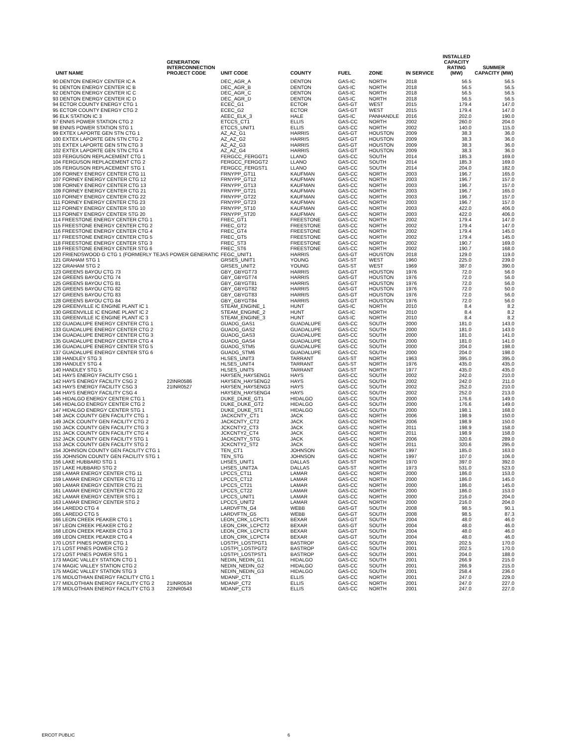| UNIT NAME | GENERATION INTERCONNECTION PROJECT CODE | UNIT CODE | COUNTY | FUEL | ZONE | IN SERVICE | INSTALLED CAPACITY RATING (MW) | SUMMER CAPACITY (MW) |
| --- | --- | --- | --- | --- | --- | --- | --- | --- |
| 90 DENTON ENERGY CENTER IC A | | DEC_AGR_A | DENTON | GAS-IC | NORTH | 2018 | 56.5 | 56.5 |
| 91 DENTON ENERGY CENTER IC B | | DEC_AGR_B | DENTON | GAS-IC | NORTH | 2018 | 56.5 | 56.5 |
| 92 DENTON ENERGY CENTER IC C | | DEC_AGR_C | DENTON | GAS-IC | NORTH | 2018 | 56.5 | 56.5 |
| 93 DENTON ENERGY CENTER IC D | | DEC_AGR_D | DENTON | GAS-IC | NORTH | 2018 | 56.5 | 56.5 |
| 94 ECTOR COUNTY ENERGY CTG 1 | | ECEC_G1 | ECTOR | GAS-GT | WEST | 2015 | 179.4 | 147.0 |
| 95 ECTOR COUNTY ENERGY CTG 2 | | ECEC_G2 | ECTOR | GAS-GT | WEST | 2015 | 179.4 | 147.0 |
| 96 ELK STATION IC 3 | | AEEC_ELK_3 | HALE | GAS-IC | PANHANDLE | 2016 | 202.0 | 190.0 |
| 97 ENNIS POWER STATION CTG 2 | | ETCCS_CT1 | ELLIS | GAS-CC | NORTH | 2002 | 260.0 | 204.0 |
| 98 ENNIS POWER STATION STG 1 | | ETCCS_UNIT1 | ELLIS | GAS-CC | NORTH | 2002 | 140.0 | 115.0 |
| 99 EXTEX LAPORTE GEN STN CTG 1 | | AZ_AZ_G1 | HARRIS | GAS-GT | HOUSTON | 2009 | 38.3 | 36.0 |
| 100 EXTEX LAPORTE GEN STN CTG 2 | | AZ_AZ_G2 | HARRIS | GAS-GT | HOUSTON | 2009 | 38.3 | 36.0 |
| 101 EXTEX LAPORTE GEN STN CTG 3 | | AZ_AZ_G3 | HARRIS | GAS-GT | HOUSTON | 2009 | 38.3 | 36.0 |
| 102 EXTEX LAPORTE GEN STN CTG 4 | | AZ_AZ_G4 | HARRIS | GAS-GT | HOUSTON | 2009 | 38.3 | 36.0 |
| 103 FERGUSON REPLACEMENT CTG 1 | | FERGCC_FERGGT1 | LLANO | GAS-CC | SOUTH | 2014 | 185.3 | 169.0 |
| 104 FERGUSON REPLACEMENT CTG 2 | | FERGCC_FERGGT2 | LLANO | GAS-CC | SOUTH | 2014 | 185.3 | 169.0 |
| 105 FERGUSON REPLACEMENT STG 1 | | FERGCC_FERGST1 | LLANO | GAS-CC | SOUTH | 2014 | 204.0 | 182.0 |
| 106 FORNEY ENERGY CENTER CTG 11 | | FRNYPP_GT11 | KAUFMAN | GAS-CC | NORTH | 2003 | 196.7 | 165.0 |
| 107 FORNEY ENERGY CENTER CTG 12 | | FRNYPP_GT12 | KAUFMAN | GAS-CC | NORTH | 2003 | 196.7 | 157.0 |
| 108 FORNEY ENERGY CENTER CTG 13 | | FRNYPP_GT13 | KAUFMAN | GAS-CC | NORTH | 2003 | 196.7 | 157.0 |
| 109 FORNEY ENERGY CENTER CTG 21 | | FRNYPP_GT21 | KAUFMAN | GAS-CC | NORTH | 2003 | 196.7 | 165.0 |
| 110 FORNEY ENERGY CENTER CTG 22 | | FRNYPP_GT22 | KAUFMAN | GAS-CC | NORTH | 2003 | 196.7 | 157.0 |
| 111 FORNEY ENERGY CENTER CTG 23 | | FRNYPP_GT23 | KAUFMAN | GAS-CC | NORTH | 2003 | 196.7 | 157.0 |
| 112 FORNEY ENERGY CENTER STG 10 | | FRNYPP_ST10 | KAUFMAN | GAS-CC | NORTH | 2003 | 422.0 | 406.0 |
| 113 FORNEY ENERGY CENTER STG 20 | | FRNYPP_ST20 | KAUFMAN | GAS-CC | NORTH | 2003 | 422.0 | 406.0 |
| 114 FREESTONE ENERGY CENTER CTG 1 | | FREC_GT1 | FREESTONE | GAS-CC | NORTH | 2002 | 179.4 | 147.0 |
| 115 FREESTONE ENERGY CENTER CTG 2 | | FREC_GT2 | FREESTONE | GAS-CC | NORTH | 2002 | 179.4 | 147.0 |
| 116 FREESTONE ENERGY CENTER CTG 4 | | FREC_GT4 | FREESTONE | GAS-CC | NORTH | 2002 | 179.4 | 145.0 |
| 117 FREESTONE ENERGY CENTER CTG 5 | | FREC_GT5 | FREESTONE | GAS-CC | NORTH | 2002 | 179.4 | 145.0 |
| 118 FREESTONE ENERGY CENTER STG 3 | | FREC_ST3 | FREESTONE | GAS-CC | NORTH | 2002 | 190.7 | 169.0 |
| 119 FREESTONE ENERGY CENTER STG 6 | | FREC_ST6 | FREESTONE | GAS-CC | NORTH | 2002 | 190.7 | 168.0 |
| 120 FRIENDSWOOD G CTG 1 (FORMERLY TEJAS POWER GENERATIC | | FEGC_UNIT1 | HARRIS | GAS-GT | HOUSTON | 2018 | 129.0 | 119.0 |
| 121 GRAHAM STG 1 | | GRSES_UNIT1 | YOUNG | GAS-ST | WEST | 1960 | 225.0 | 239.0 |
| 122 GRAHAM STG 2 | | GRSES_UNIT2 | YOUNG | GAS-ST | WEST | 1969 | 387.0 | 390.0 |
| 123 GREENS BAYOU CTG 73 | | GBY_GBYGT73 | HARRIS | GAS-GT | HOUSTON | 1976 | 72.0 | 56.0 |
| 124 GREENS BAYOU CTG 74 | | GBY_GBYGT74 | HARRIS | GAS-GT | HOUSTON | 1976 | 72.0 | 56.0 |
| 125 GREENS BAYOU CTG 81 | | GBY_GBYGT81 | HARRIS | GAS-GT | HOUSTON | 1976 | 72.0 | 56.0 |
| 126 GREENS BAYOU CTG 82 | | GBY_GBYGT82 | HARRIS | GAS-GT | HOUSTON | 1976 | 72.0 | 50.0 |
| 127 GREENS BAYOU CTG 83 | | GBY_GBYGT83 | HARRIS | GAS-GT | HOUSTON | 1976 | 72.0 | 56.0 |
| 128 GREENS BAYOU CTG 84 | | GBY_GBYGT84 | HARRIS | GAS-GT | HOUSTON | 1976 | 72.0 | 56.0 |
| 129 GREENVILLE IC ENGINE PLANT IC 1 | | STEAM_ENGINE_1 | HUNT | GAS-IC | NORTH | 2010 | 8.4 | 8.2 |
| 130 GREENVILLE IC ENGINE PLANT IC 2 | | STEAM_ENGINE_2 | HUNT | GAS-IC | NORTH | 2010 | 8.4 | 8.2 |
| 131 GREENVILLE IC ENGINE PLANT IC 3 | | STEAM_ENGINE_3 | HUNT | GAS-IC | NORTH | 2010 | 8.4 | 8.2 |
| 132 GUADALUPE ENERGY CENTER CTG 1 | | GUADG_GAS1 | GUADALUPE | GAS-CC | SOUTH | 2000 | 181.0 | 143.0 |
| 133 GUADALUPE ENERGY CENTER CTG 2 | | GUADG_GAS2 | GUADALUPE | GAS-CC | SOUTH | 2000 | 181.0 | 143.0 |
| 134 GUADALUPE ENERGY CENTER CTG 3 | | GUADG_GAS3 | GUADALUPE | GAS-CC | SOUTH | 2000 | 181.0 | 141.0 |
| 135 GUADALUPE ENERGY CENTER CTG 4 | | GUADG_GAS4 | GUADALUPE | GAS-CC | SOUTH | 2000 | 181.0 | 141.0 |
| 136 GUADALUPE ENERGY CENTER STG 5 | | GUADG_STM5 | GUADALUPE | GAS-CC | SOUTH | 2000 | 204.0 | 198.0 |
| 137 GUADALUPE ENERGY CENTER STG 6 | | GUADG_STM6 | GUADALUPE | GAS-CC | SOUTH | 2000 | 204.0 | 198.0 |
| 138 HANDLEY STG 3 | | HLSES_UNIT3 | TARRANT | GAS-ST | NORTH | 1963 | 395.0 | 395.0 |
| 139 HANDLEY STG 4 | | HLSES_UNIT4 | TARRANT | GAS-ST | NORTH | 1976 | 435.0 | 435.0 |
| 140 HANDLEY STG 5 | | HLSES_UNIT5 | TARRANT | GAS-ST | NORTH | 1977 | 435.0 | 435.0 |
| 141 HAYS ENERGY FACILITY CSG 1 | | HAYSEN_HAYSENG1 | HAYS | GAS-CC | SOUTH | 2002 | 242.0 | 210.0 |
| 142 HAYS ENERGY FACILITY CSG 2 | 22INR0586 | HAYSEN_HAYSENG2 | HAYS | GAS-CC | SOUTH | 2002 | 242.0 | 211.0 |
| 143 HAYS ENERGY FACILITY CSG 3 | 21INR0527 | HAYSEN_HAYSENG3 | HAYS | GAS-CC | SOUTH | 2002 | 252.0 | 210.0 |
| 144 HAYS ENERGY FACILITY CSG 4 | | HAYSEN_HAYSENG4 | HAYS | GAS-CC | SOUTH | 2002 | 252.0 | 213.0 |
| 145 HIDALGO ENERGY CENTER CTG 1 | | DUKE_DUKE_GT1 | HIDALGO | GAS-CC | SOUTH | 2000 | 176.6 | 149.0 |
| 146 HIDALGO ENERGY CENTER CTG 2 | | DUKE_DUKE_GT2 | HIDALGO | GAS-CC | SOUTH | 2000 | 176.6 | 149.0 |
| 147 HIDALGO ENERGY CENTER STG 1 | | DUKE_DUKE_ST1 | HIDALGO | GAS-CC | SOUTH | 2000 | 198.1 | 168.0 |
| 148 JACK COUNTY GEN FACILITY CTG 1 | | JACKCNTY_CT1 | JACK | GAS-CC | NORTH | 2006 | 198.9 | 150.0 |
| 149 JACK COUNTY GEN FACILITY CTG 2 | | JACKCNTY_CT2 | JACK | GAS-CC | NORTH | 2006 | 198.9 | 150.0 |
| 150 JACK COUNTY GEN FACILITY CTG 3 | | JCKCNTY2_CT3 | JACK | GAS-CC | NORTH | 2011 | 198.9 | 158.0 |
| 151 JACK COUNTY GEN FACILITY CTG 4 | | JCKCNTY2_CT4 | JACK | GAS-CC | NORTH | 2011 | 198.9 | 158.0 |
| 152 JACK COUNTY GEN FACILITY STG 1 | | JACKCNTY_STG | JACK | GAS-CC | NORTH | 2006 | 320.6 | 289.0 |
| 153 JACK COUNTY GEN FACILITY STG 2 | | JCKCNTY2_ST2 | JACK | GAS-CC | NORTH | 2011 | 320.6 | 295.0 |
| 154 JOHNSON COUNTY GEN FACILITY CTG 1 | | TEN_CT1 | JOHNSON | GAS-CC | NORTH | 1997 | 185.0 | 163.0 |
| 155 JOHNSON COUNTY GEN FACILITY STG 1 | | TEN_STG | JOHNSON | GAS-CC | NORTH | 1997 | 107.0 | 106.0 |
| 156 LAKE HUBBARD STG 1 | | LHSES_UNIT1 | DALLAS | GAS-ST | NORTH | 1970 | 397.0 | 392.0 |
| 157 LAKE HUBBARD STG 2 | | LHSES_UNIT2A | DALLAS | GAS-ST | NORTH | 1973 | 531.0 | 523.0 |
| 158 LAMAR ENERGY CENTER CTG 11 | | LPCCS_CT11 | LAMAR | GAS-CC | NORTH | 2000 | 186.0 | 153.0 |
| 159 LAMAR ENERGY CENTER CTG 12 | | LPCCS_CT12 | LAMAR | GAS-CC | NORTH | 2000 | 186.0 | 145.0 |
| 160 LAMAR ENERGY CENTER CTG 21 | | LPCCS_CT21 | LAMAR | GAS-CC | NORTH | 2000 | 186.0 | 145.0 |
| 161 LAMAR ENERGY CENTER CTG 22 | | LPCCS_CT22 | LAMAR | GAS-CC | NORTH | 2000 | 186.0 | 153.0 |
| 162 LAMAR ENERGY CENTER STG 1 | | LPCCS_UNIT1 | LAMAR | GAS-CC | NORTH | 2000 | 216.0 | 204.0 |
| 163 LAMAR ENERGY CENTER STG 2 | | LPCCS_UNIT2 | LAMAR | GAS-CC | NORTH | 2000 | 216.0 | 204.0 |
| 164 LAREDO CTG 4 | | LARDVFTN_G4 | WEBB | GAS-GT | SOUTH | 2008 | 98.5 | 90.1 |
| 165 LAREDO CTG 5 | | LARDVFTN_G5 | WEBB | GAS-GT | SOUTH | 2008 | 98.5 | 87.3 |
| 166 LEON CREEK PEAKER CTG 1 | | LEON_CRK_LCPCT1 | BEXAR | GAS-GT | SOUTH | 2004 | 48.0 | 46.0 |
| 167 LEON CREEK PEAKER CTG 2 | | LEON_CRK_LCPCT2 | BEXAR | GAS-GT | SOUTH | 2004 | 48.0 | 46.0 |
| 168 LEON CREEK PEAKER CTG 3 | | LEON_CRK_LCPCT3 | BEXAR | GAS-GT | SOUTH | 2004 | 48.0 | 46.0 |
| 169 LEON CREEK PEAKER CTG 4 | | LEON_CRK_LCPCT4 | BEXAR | GAS-GT | SOUTH | 2004 | 48.0 | 46.0 |
| 170 LOST PINES POWER CTG 1 | | LOSTPI_LOSTPGT1 | BASTROP | GAS-CC | SOUTH | 2001 | 202.5 | 170.0 |
| 171 LOST PINES POWER CTG 2 | | LOSTPI_LOSTPGT2 | BASTROP | GAS-CC | SOUTH | 2001 | 202.5 | 170.0 |
| 172 LOST PINES POWER STG 1 | | LOSTPI_LOSTPST1 | BASTROP | GAS-CC | SOUTH | 2001 | 204.0 | 188.0 |
| 173 MAGIC VALLEY STATION CTG 1 | | NEDIN_NEDIN_G1 | HIDALGO | GAS-CC | SOUTH | 2001 | 266.9 | 215.0 |
| 174 MAGIC VALLEY STATION CTG 2 | | NEDIN_NEDIN_G2 | HIDALGO | GAS-CC | SOUTH | 2001 | 266.9 | 215.0 |
| 175 MAGIC VALLEY STATION STG 3 | | NEDIN_NEDIN_G3 | HIDALGO | GAS-CC | SOUTH | 2001 | 258.4 | 236.0 |
| 176 MIDLOTHIAN ENERGY FACILITY CTG 1 | | MDANP_CT1 | ELLIS | GAS-CC | NORTH | 2001 | 247.0 | 229.0 |
| 177 MIDLOTHIAN ENERGY FACILITY CTG 2 | 21INR0534 | MDANP_CT2 | ELLIS | GAS-CC | NORTH | 2001 | 247.0 | 227.0 |
| 178 MIDLOTHIAN ENERGY FACILITY CTG 3 | 22INR0543 | MDANP_CT3 | ELLIS | GAS-CC | NORTH | 2001 | 247.0 | 227.0 |
ERCOT PUBLIC 6